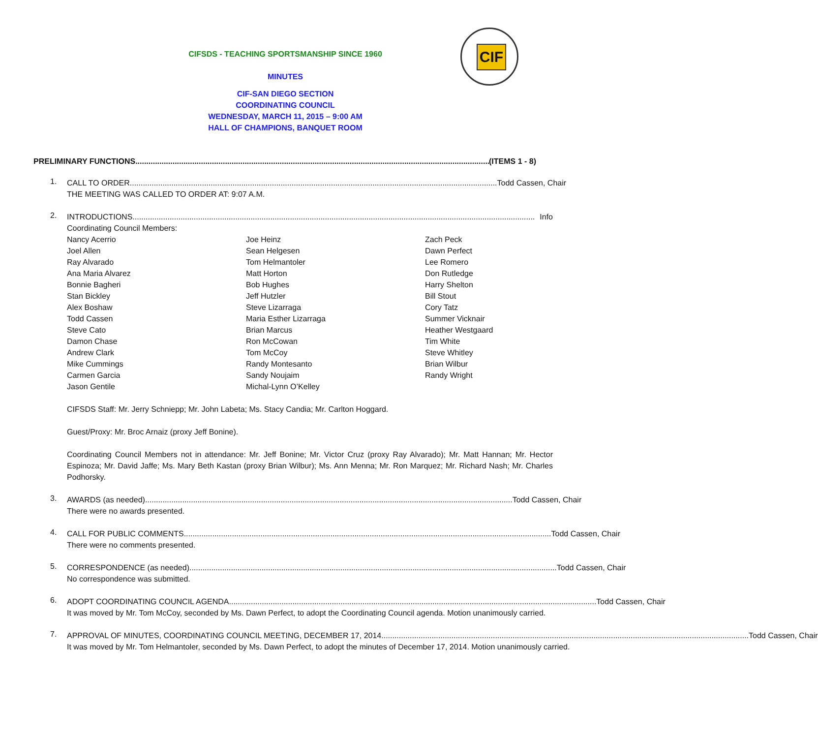CIF
CIFSDS - TEACHING SPORTSMANSHIP SINCE 1960
MINUTES
CIF-SAN DIEGO SECTION
COORDINATING COUNCIL
WEDNESDAY, MARCH 11, 2015 – 9:00 AM
HALL OF CHAMPIONS, BANQUET ROOM
PRELIMINARY FUNCTIONS........................................................................................................................................................................ (ITEMS 1 - 8)
1.
CALL TO ORDER........................................................................................................................................................................ Todd Cassen, Chair
THE MEETING WAS CALLED TO ORDER AT: 9:07 A.M.
2.
INTRODUCTIONS........................................................................................................................................................................................ Info
Coordinating Council Members:
Nancy Acerrio
Joel Allen
Ray Alvarado
Ana Maria Alvarez
Bonnie Bagheri
Stan Bickley
Alex Boshaw
Todd Cassen
Steve Cato
Damon Chase
Andrew Clark
Mike Cummings
Carmen Garcia
Jason Gentile
Joe Heinz
Sean Helgesen
Tom Helmantoler
Matt Horton
Bob Hughes
Jeff Hutzler
Steve Lizarraga
Maria Esther Lizarraga
Brian Marcus
Ron McCowan
Tom McCoy
Randy Montesanto
Sandy Noujaim
Michal-Lynn O’Kelley
Zach Peck
Dawn Perfect
Lee Romero
Don Rutledge
Harry Shelton
Bill Stout
Cory Tatz
Summer Vicknair
Heather Westgaard
Tim White
Steve Whitley
Brian Wilbur
Randy Wright
CIFSDS Staff: Mr. Jerry Schniepp; Mr. John Labeta; Ms. Stacy Candia; Mr. Carlton Hoggard.
Guest/Proxy: Mr. Broc Arnaiz (proxy Jeff Bonine).
Coordinating Council Members not in attendance: Mr. Jeff Bonine; Mr. Victor Cruz (proxy Ray Alvarado); Mr. Matt Hannan; Mr. Hector Espinoza; Mr. David Jaffe; Ms. Mary Beth Kastan (proxy Brian Wilbur); Ms. Ann Menna; Mr. Ron Marquez; Mr. Richard Nash; Mr. Charles Podhorsky.
3.
AWARDS (as needed)........................................................................................................................................................................ Todd Cassen, Chair
There were no awards presented.
4.
CALL FOR PUBLIC COMMENTS........................................................................................................................................................................ Todd Cassen, Chair
There were no comments presented.
5.
CORRESPONDENCE (as needed) ........................................................................................................................................................................ Todd Cassen, Chair
No correspondence was submitted.
6.
ADOPT COORDINATING COUNCIL AGENDA ........................................................................................................................................................................ Todd Cassen, Chair
It was moved by Mr. Tom McCoy, seconded by Ms. Dawn Perfect, to adopt the Coordinating Council agenda. Motion unanimously carried.
7.
APPROVAL OF MINUTES, COORDINATING COUNCIL MEETING, DECEMBER 17, 2014 ........................................................................................................................................................................ Todd Cassen, Chair
It was moved by Mr. Tom Helmantoler, seconded by Ms. Dawn Perfect, to adopt the minutes of December 17, 2014. Motion unanimously carried.